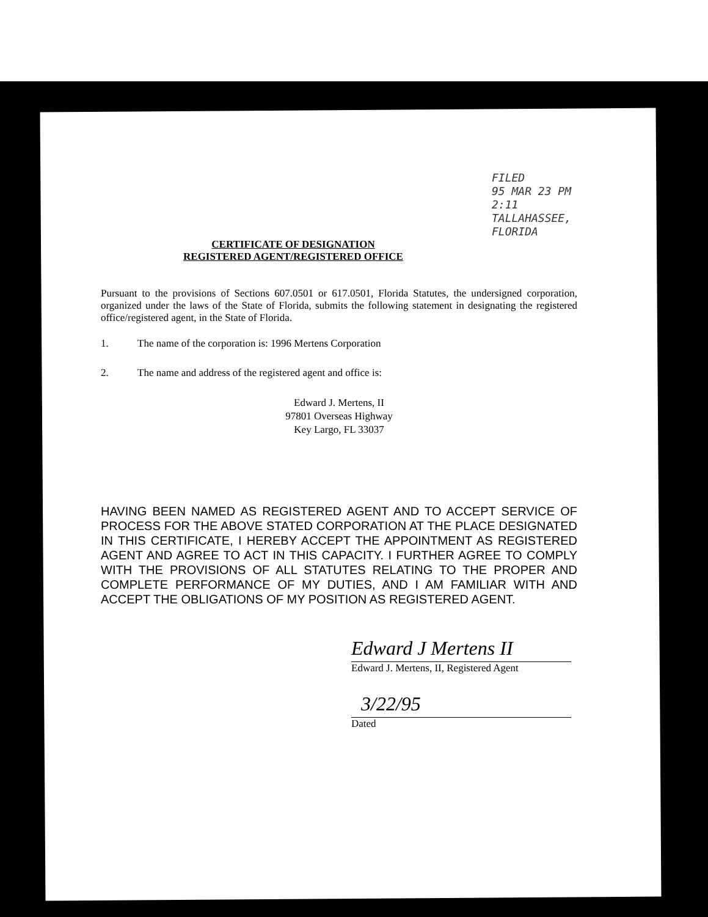FILED
95 MAR 23 PM 2:11
TALLAHASSEE, FLORIDA
CERTIFICATE OF DESIGNATION
REGISTERED AGENT/REGISTERED OFFICE
Pursuant to the provisions of Sections 607.0501 or 617.0501, Florida Statutes, the undersigned corporation, organized under the laws of the State of Florida, submits the following statement in designating the registered office/registered agent, in the State of Florida.
1. The name of the corporation is: 1996 Mertens Corporation
2. The name and address of the registered agent and office is:
Edward J. Mertens, II
97801 Overseas Highway
Key Largo, FL 33037
HAVING BEEN NAMED AS REGISTERED AGENT AND TO ACCEPT SERVICE OF PROCESS FOR THE ABOVE STATED CORPORATION AT THE PLACE DESIGNATED IN THIS CERTIFICATE, I HEREBY ACCEPT THE APPOINTMENT AS REGISTERED AGENT AND AGREE TO ACT IN THIS CAPACITY. I FURTHER AGREE TO COMPLY WITH THE PROVISIONS OF ALL STATUTES RELATING TO THE PROPER AND COMPLETE PERFORMANCE OF MY DUTIES, AND I AM FAMILIAR WITH AND ACCEPT THE OBLIGATIONS OF MY POSITION AS REGISTERED AGENT.
Edward J Mertens II
Edward J. Mertens, II, Registered Agent
3/22/95
Dated